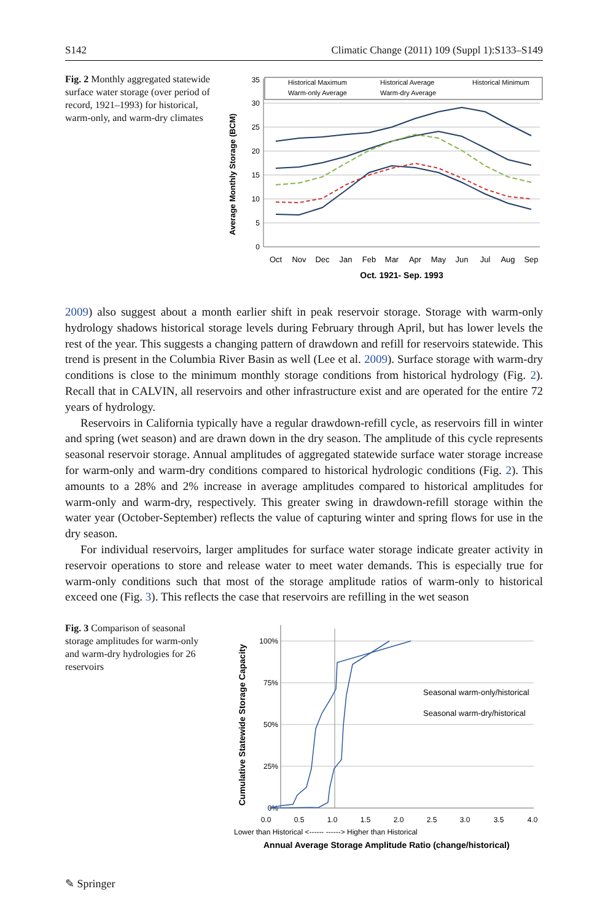S142 Climatic Change (2011) 109 (Suppl 1):S133–S149
Fig. 2 Monthly aggregated statewide surface water storage (over period of record, 1921–1993) for historical, warm-only, and warm-dry climates
Average Monthly Storage (BCM)
35
30
25
20
15
10
5
0
Historical Maximum
Historical Average
Historical Minimum
Warm-only Average
Warm-dry Average
Oct
Nov
Dec
Jan
Feb
Mar
Apr
May
Jun
Jul
Aug
Sep
Oct. 1921- Sep. 1993
2009) also suggest about a month earlier shift in peak reservoir storage. Storage with warm-only hydrology shadows historical storage levels during February through April, but has lower levels the rest of the year. This suggests a changing pattern of drawdown and refill for reservoirs statewide. This trend is present in the Columbia River Basin as well (Lee et al. 2009). Surface storage with warm-dry conditions is close to the minimum monthly storage conditions from historical hydrology (Fig. 2). Recall that in CALVIN, all reservoirs and other infrastructure exist and are operated for the entire 72 years of hydrology.
Reservoirs in California typically have a regular drawdown-refill cycle, as reservoirs fill in winter and spring (wet season) and are drawn down in the dry season. The amplitude of this cycle represents seasonal reservoir storage. Annual amplitudes of aggregated statewide surface water storage increase for warm-only and warm-dry conditions compared to historical hydrologic conditions (Fig. 2). This amounts to a 28% and 2% increase in average amplitudes compared to historical amplitudes for warm-only and warm-dry, respectively. This greater swing in drawdown-refill storage within the water year (October-September) reflects the value of capturing winter and spring flows for use in the dry season.
For individual reservoirs, larger amplitudes for surface water storage indicate greater activity in reservoir operations to store and release water to meet water demands. This is especially true for warm-only conditions such that most of the storage amplitude ratios of warm-only to historical exceed one (Fig. 3). This reflects the case that reservoirs are refilling in the wet season
Fig. 3 Comparison of seasonal storage amplitudes for warm-only and warm-dry hydrologies for 26 reservoirs
Cumulative Statewide Storage Capacity
100%
75%
50%
25%
0%
Seasonal warm-only/historical
Seasonal warm-dry/historical
0.0
0.5
1.0
1.5
2.0
2.5
3.0
3.5
4.0
Lower than Historical <------ ------> Higher than Historical
Annual Average Storage Amplitude Ratio (change/historical)
✎ Springer